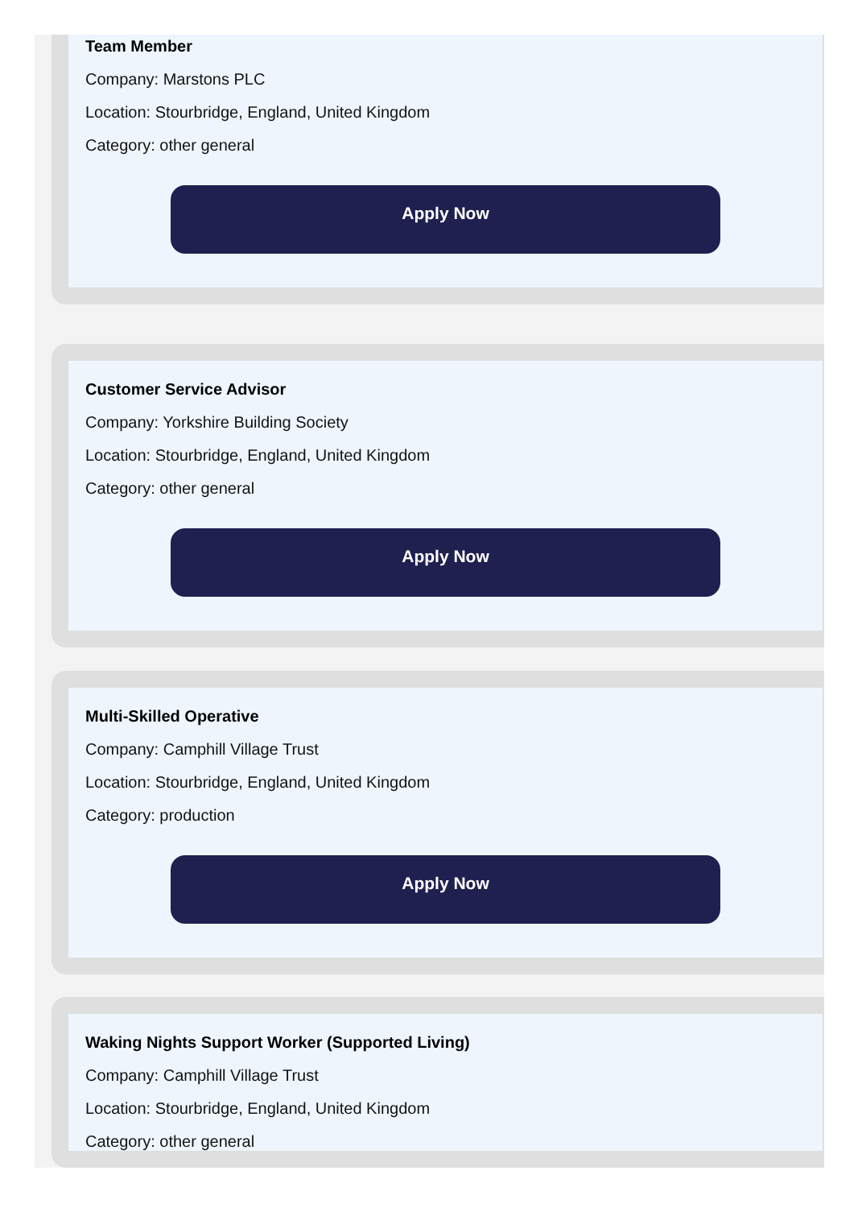Team Member
Company: Marstons PLC
Location: Stourbridge, England, United Kingdom
Category: other general
Apply Now
Customer Service Advisor
Company: Yorkshire Building Society
Location: Stourbridge, England, United Kingdom
Category: other general
Apply Now
Multi-Skilled Operative
Company: Camphill Village Trust
Location: Stourbridge, England, United Kingdom
Category: production
Apply Now
Waking Nights Support Worker (Supported Living)
Company: Camphill Village Trust
Location: Stourbridge, England, United Kingdom
Category: other general